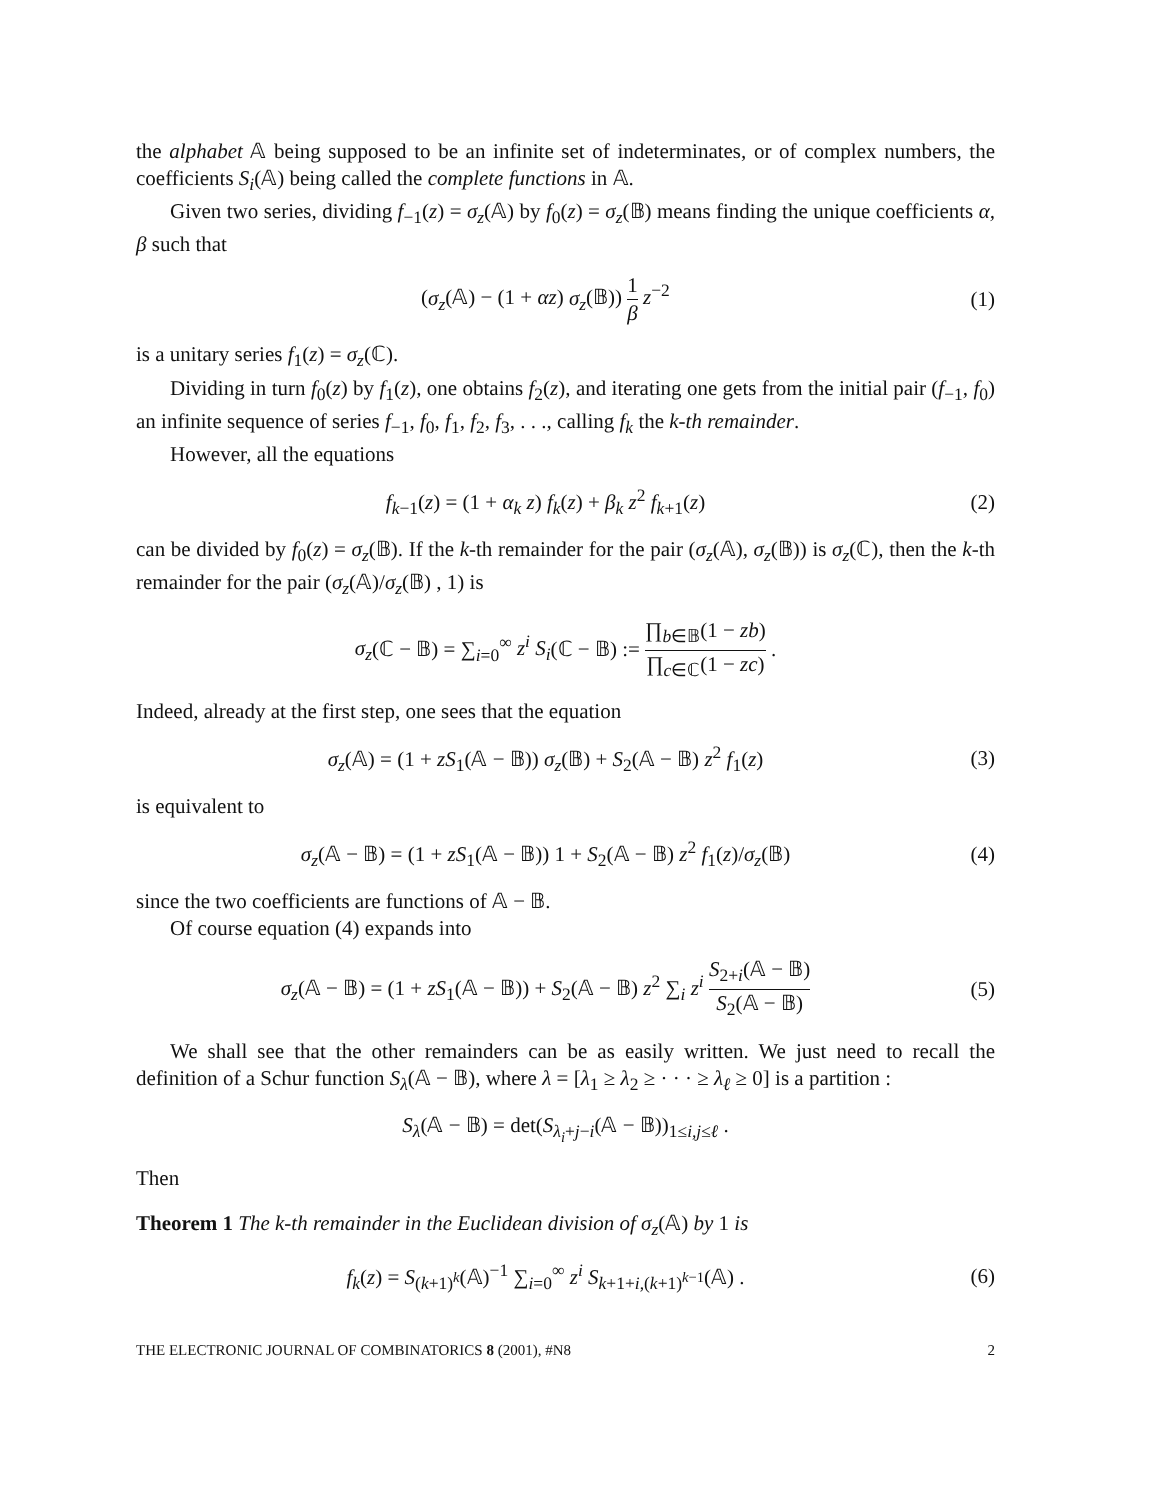the alphabet 𝔸 being supposed to be an infinite set of indeterminates, or of complex numbers, the coefficients S<sub>i</sub>(𝔸) being called the complete functions in 𝔸.
Given two series, dividing f<sub>−1</sub>(z) = σ<sub>z</sub>(𝔸) by f<sub>0</sub>(z) = σ<sub>z</sub>(𝔹) means finding the unique coefficients α, β such that
(σ<sub>z</sub>(𝔸) − (1 + αz) σ<sub>z</sub>(𝔹)) 1 β z<sup>−2</sup>
(1)
is a unitary series f<sub>1</sub>(z) = σ<sub>z</sub>(ℂ).
Dividing in turn f<sub>0</sub>(z) by f<sub>1</sub>(z), one obtains f<sub>2</sub>(z), and iterating one gets from the initial pair (f<sub>−1</sub>, f<sub>0</sub>) an infinite sequence of series f<sub>−1</sub>, f<sub>0</sub>, f<sub>1</sub>, f<sub>2</sub>, f<sub>3</sub>, . . ., calling f<sub>k</sub> the k-th remainder.
However, all the equations
f<sub>k−1</sub>(z) = (1 + α<sub>k</sub> z) f<sub>k</sub>(z) + β<sub>k</sub> z<sup>2</sup> f<sub>k+1</sub>(z)
(2)
can be divided by f<sub>0</sub>(z) = σ<sub>z</sub>(𝔹). If the k-th remainder for the pair (σ<sub>z</sub>(𝔸), σ<sub>z</sub>(𝔹)) is σ<sub>z</sub>(ℂ), then the k-th remainder for the pair (σ<sub>z</sub>(𝔸)/σ<sub>z</sub>(𝔹) , 1) is
σ<sub>z</sub>(ℂ − 𝔹) = ∑<sub>i=0</sub><sup>∞</sup> z<sup>i</sup> S<sub>i</sub>(ℂ − 𝔹) := ∏<sub>b∈𝔹</sub>(1 − zb) ∏<sub>c∈ℂ</sub>(1 − zc) .
Indeed, already at the first step, one sees that the equation
σ<sub>z</sub>(𝔸) = (1 + zS<sub>1</sub>(𝔸 − 𝔹)) σ<sub>z</sub>(𝔹) + S<sub>2</sub>(𝔸 − 𝔹) z<sup>2</sup> f<sub>1</sub>(z)
(3)
is equivalent to
σ<sub>z</sub>(𝔸 − 𝔹) = (1 + zS<sub>1</sub>(𝔸 − 𝔹)) 1 + S<sub>2</sub>(𝔸 − 𝔹) z<sup>2</sup> f<sub>1</sub>(z)/σ<sub>z</sub>(𝔹)
(4)
since the two coefficients are functions of 𝔸 − 𝔹.
Of course equation (4) expands into
σ<sub>z</sub>(𝔸 − 𝔹) = (1 + zS<sub>1</sub>(𝔸 − 𝔹)) + S<sub>2</sub>(𝔸 − 𝔹) z<sup>2</sup> ∑<sub>i</sub> z<sup>i</sup> S<sub>2+i</sub>(𝔸 − 𝔹) S<sub>2</sub>(𝔸 − 𝔹)
(5)
We shall see that the other remainders can be as easily written. We just need to recall the definition of a Schur function S<sub>λ</sub>(𝔸 − 𝔹), where λ = [λ<sub>1</sub> ≥ λ<sub>2</sub> ≥ · · · ≥ λ<sub>ℓ</sub> ≥ 0] is a partition :
S<sub>λ</sub>(𝔸 − 𝔹) = det(S<sub>λ<sub>i</sub>+j−i</sub>(𝔸 − 𝔹))<sub>1≤i,j≤ℓ</sub> .
Then
Theorem 1 The k-th remainder in the Euclidean division of σ<sub>z</sub>(𝔸) by 1 is
f<sub>k</sub>(z) = S<sub>(k+1)<sup>k</sup></sub>(𝔸)<sup>−1</sup> ∑<sub>i=0</sub><sup>∞</sup> z<sup>i</sup> S<sub>k+1+i,(k+1)<sup>k−1</sup></sub>(𝔸) .
(6)
THE ELECTRONIC JOURNAL OF COMBINATORICS 8 (2001), #N8 2